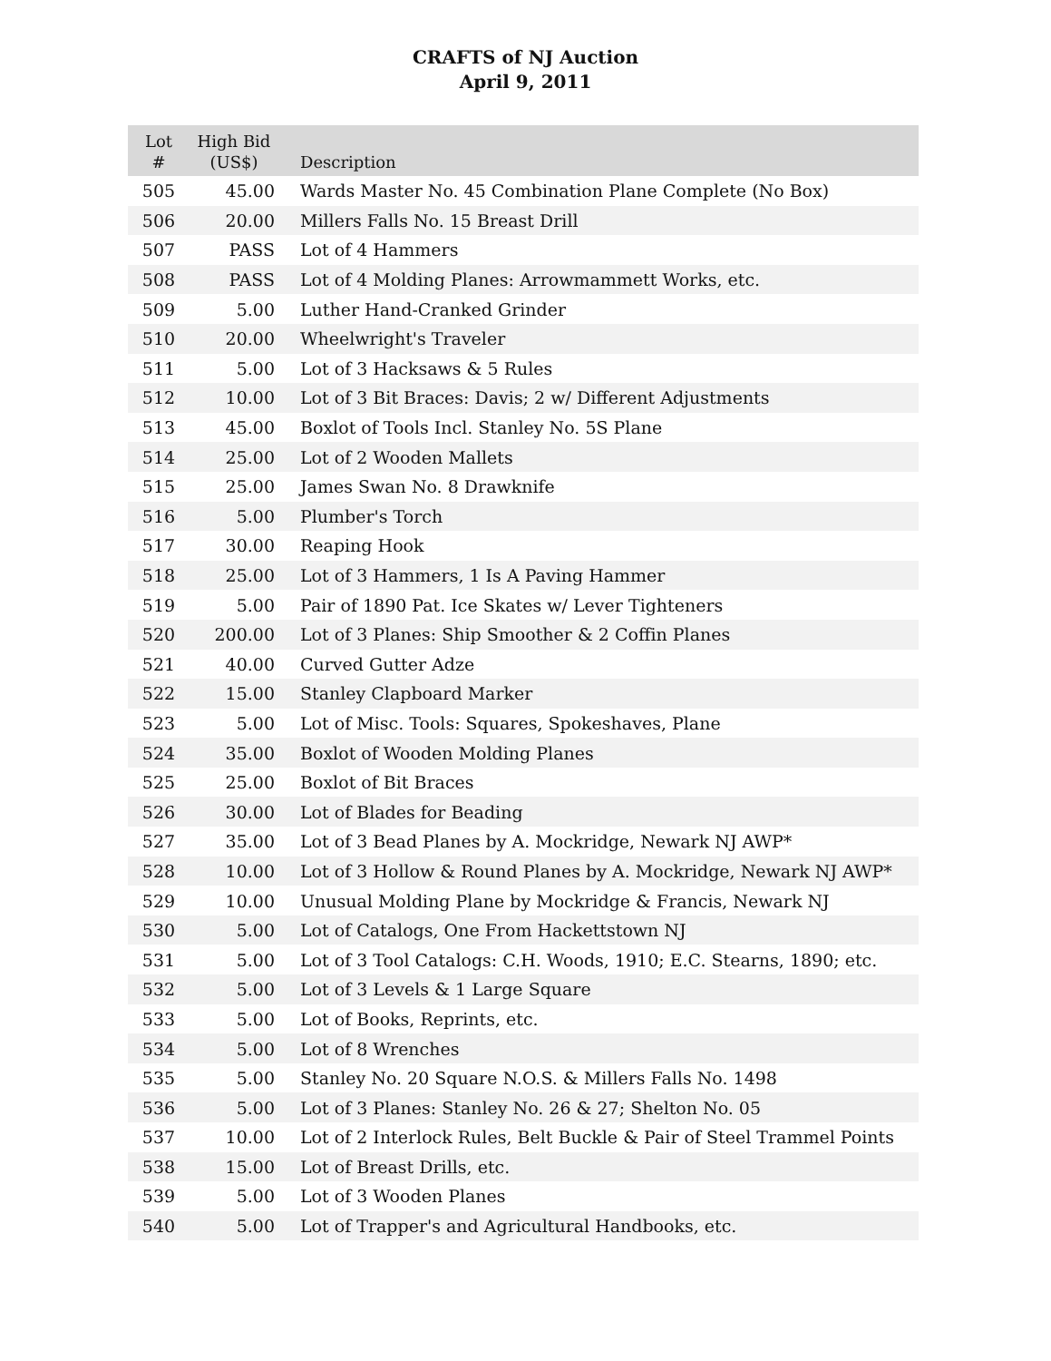CRAFTS of NJ Auction
April 9, 2011
| Lot # | High Bid (US$) | Description |
| --- | --- | --- |
| 505 | 45.00 | Wards Master No. 45 Combination Plane Complete (No Box) |
| 506 | 20.00 | Millers Falls No. 15 Breast Drill |
| 507 | PASS | Lot of 4 Hammers |
| 508 | PASS | Lot of 4 Molding Planes: Arrowmammett Works, etc. |
| 509 | 5.00 | Luther Hand-Cranked Grinder |
| 510 | 20.00 | Wheelwright's Traveler |
| 511 | 5.00 | Lot of 3 Hacksaws & 5 Rules |
| 512 | 10.00 | Lot of 3 Bit Braces: Davis; 2 w/ Different Adjustments |
| 513 | 45.00 | Boxlot of Tools Incl. Stanley No. 5S Plane |
| 514 | 25.00 | Lot of 2 Wooden Mallets |
| 515 | 25.00 | James Swan No. 8 Drawknife |
| 516 | 5.00 | Plumber's Torch |
| 517 | 30.00 | Reaping Hook |
| 518 | 25.00 | Lot of 3 Hammers, 1 Is A Paving Hammer |
| 519 | 5.00 | Pair of 1890 Pat. Ice Skates w/ Lever Tighteners |
| 520 | 200.00 | Lot of 3 Planes: Ship Smoother & 2 Coffin Planes |
| 521 | 40.00 | Curved Gutter Adze |
| 522 | 15.00 | Stanley Clapboard Marker |
| 523 | 5.00 | Lot of Misc. Tools: Squares, Spokeshaves, Plane |
| 524 | 35.00 | Boxlot of Wooden Molding Planes |
| 525 | 25.00 | Boxlot of Bit Braces |
| 526 | 30.00 | Lot of Blades for Beading |
| 527 | 35.00 | Lot of 3 Bead Planes by A. Mockridge, Newark NJ AWP* |
| 528 | 10.00 | Lot of 3 Hollow & Round Planes by A. Mockridge, Newark NJ AWP* |
| 529 | 10.00 | Unusual Molding Plane by Mockridge & Francis, Newark NJ |
| 530 | 5.00 | Lot of Catalogs, One From Hackettstown NJ |
| 531 | 5.00 | Lot of 3 Tool Catalogs: C.H. Woods, 1910; E.C. Stearns, 1890; etc. |
| 532 | 5.00 | Lot of 3 Levels & 1 Large Square |
| 533 | 5.00 | Lot of Books, Reprints, etc. |
| 534 | 5.00 | Lot of 8 Wrenches |
| 535 | 5.00 | Stanley No. 20 Square N.O.S. & Millers Falls No. 1498 |
| 536 | 5.00 | Lot of 3 Planes: Stanley No. 26 & 27; Shelton No. 05 |
| 537 | 10.00 | Lot of 2 Interlock Rules, Belt Buckle & Pair of Steel Trammel Points |
| 538 | 15.00 | Lot of Breast Drills, etc. |
| 539 | 5.00 | Lot of 3 Wooden Planes |
| 540 | 5.00 | Lot of Trapper's and Agricultural Handbooks, etc. |